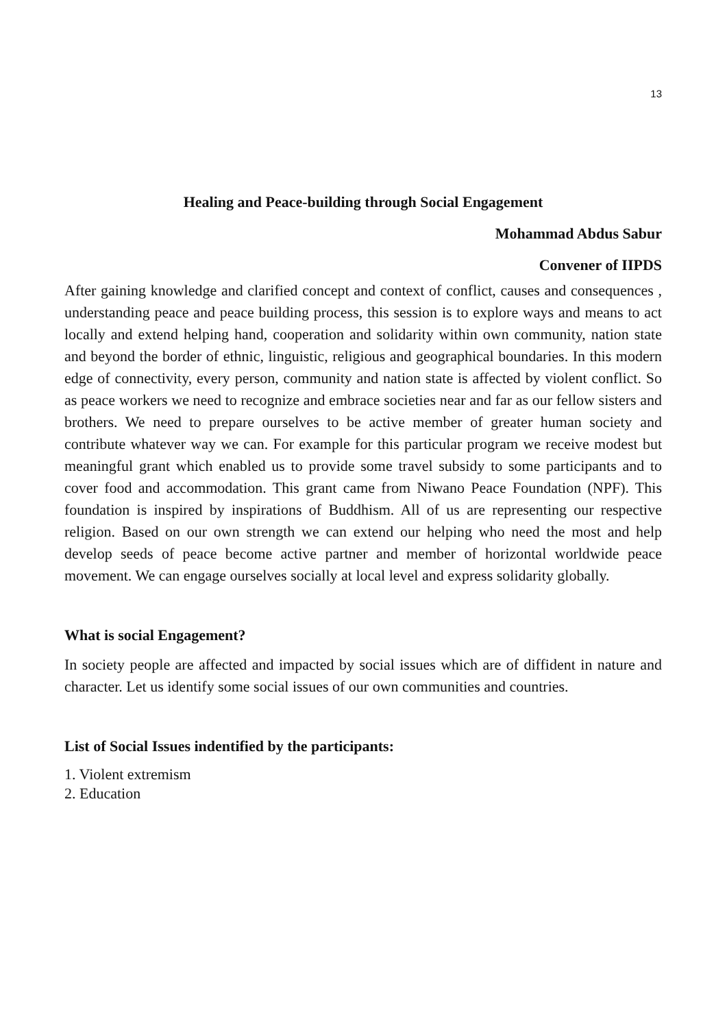13
Healing and Peace-building through Social Engagement
Mohammad Abdus Sabur
Convener of IIPDS
After gaining knowledge and clarified concept and context of conflict, causes and consequences , understanding peace and peace building process, this session is to explore ways and means to act locally and extend helping hand, cooperation and solidarity within own community, nation state and beyond the border of ethnic, linguistic, religious and geographical boundaries. In this modern edge of connectivity, every person, community and nation state is affected by violent conflict. So as peace workers we need to recognize and embrace societies near and far as our fellow sisters and brothers. We need to prepare ourselves to be active member of greater human society and contribute whatever way we can. For example for this particular program we receive modest but meaningful grant which enabled us to provide some travel subsidy to some participants and to cover food and accommodation. This grant came from Niwano Peace Foundation (NPF). This foundation is inspired by inspirations of Buddhism. All of us are representing our respective religion. Based on our own strength we can extend our helping who need the most and help develop seeds of peace become active partner and member of horizontal worldwide peace movement. We can engage ourselves socially at local level and express solidarity globally.
What is social Engagement?
In society people are affected and impacted by social issues which are of diffident in nature and character. Let us identify some social issues of our own communities and countries.
List of Social Issues indentified by the participants:
1. Violent extremism
2. Education